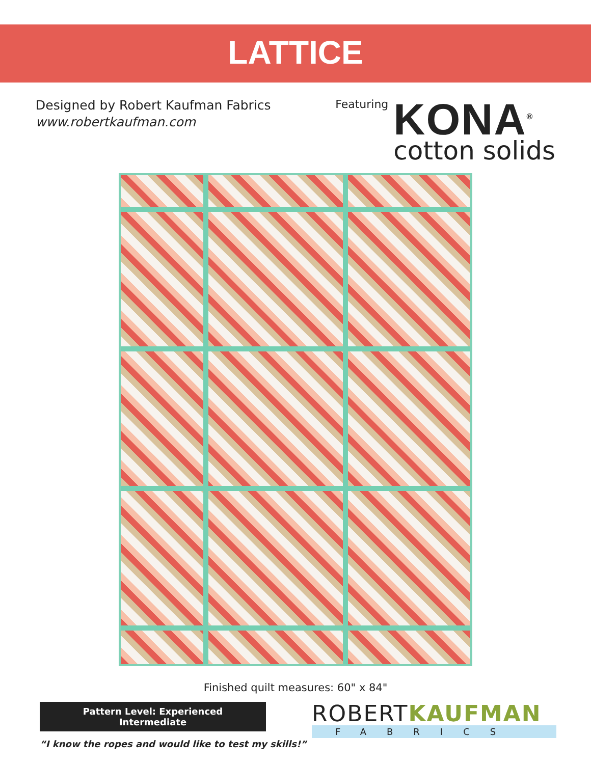LATTICE
Designed by Robert Kaufman Fabrics
www.robertkaufman.com
Featuring
KONA<sup>®</sup>
cotton solids
Finished quilt measures: 60" x 84"
Pattern Level: Experienced Intermediate
“I know the ropes and would like to test my skills!”
ROBERTKAUFMAN
FABRICS